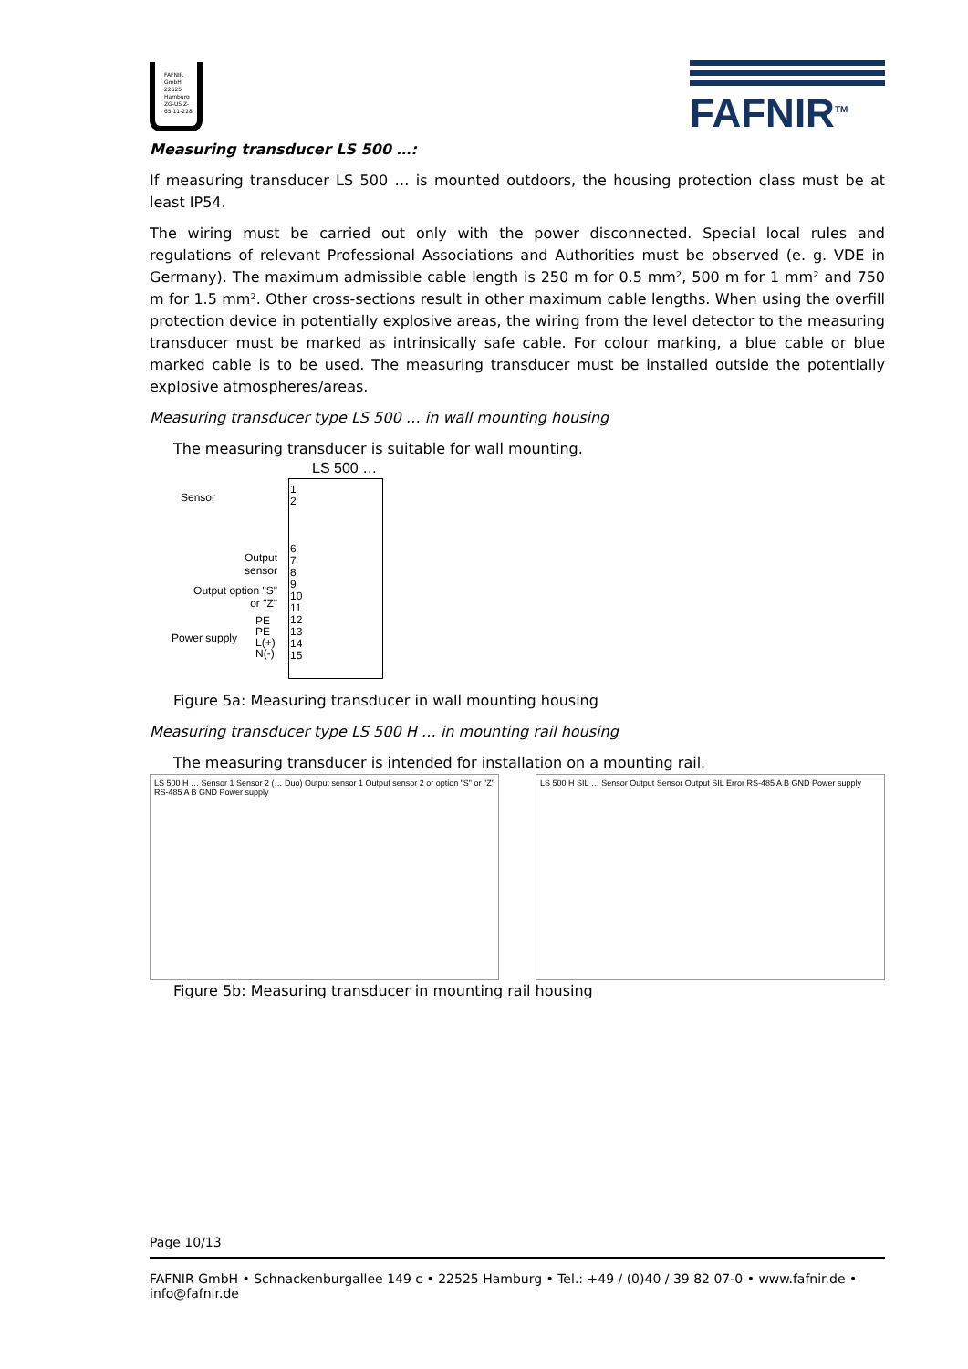FAFNIR GmbH 22525 Hamburg ZG-US Z-65.11-228
FAFNIR<sup>TM</sup>
Measuring transducer LS 500 …:
If measuring transducer LS 500 … is mounted outdoors, the housing protection class must be at least IP54.
The wiring must be carried out only with the power disconnected. Special local rules and regulations of relevant Professional Associations and Authorities must be observed (e. g. VDE in Germany). The maximum admissible cable length is 250 m for 0.5 mm², 500 m for 1 mm² and 750 m for 1.5 mm². Other cross-sections result in other maximum cable lengths. When using the overfill protection device in potentially explosive areas, the wiring from the level detector to the measuring transducer must be marked as intrinsically safe cable. For colour marking, a blue cable or blue marked cable is to be used. The measuring transducer must be installed outside the potentially explosive atmospheres/areas.
Measuring transducer type LS 500 … in wall mounting housing
The measuring transducer is suitable for wall mounting.
LS 500 …
Sensor
Output sensor
Output option "S" or "Z"
Power supply
PE
PE
L(+)
N(-)
1
2
6
7
8
9
10
11
12
13
14
15
Figure 5a: Measuring transducer in wall mounting housing
Measuring transducer type LS 500 H … in mounting rail housing
The measuring transducer is intended for installation on a mounting rail.
LS 500 H … Sensor 1 Sensor 2 (… Duo) Output sensor 1 Output sensor 2 or option "S" or "Z" RS-485 A B GND Power supply
LS 500 H SIL … Sensor Output Sensor Output SIL Error RS-485 A B GND Power supply
Figure 5b: Measuring transducer in mounting rail housing
Page 10/13
FAFNIR GmbH • Schnackenburgallee 149 c • 22525 Hamburg • Tel.: +49 / (0)40 / 39 82 07-0 • www.fafnir.de • info@fafnir.de